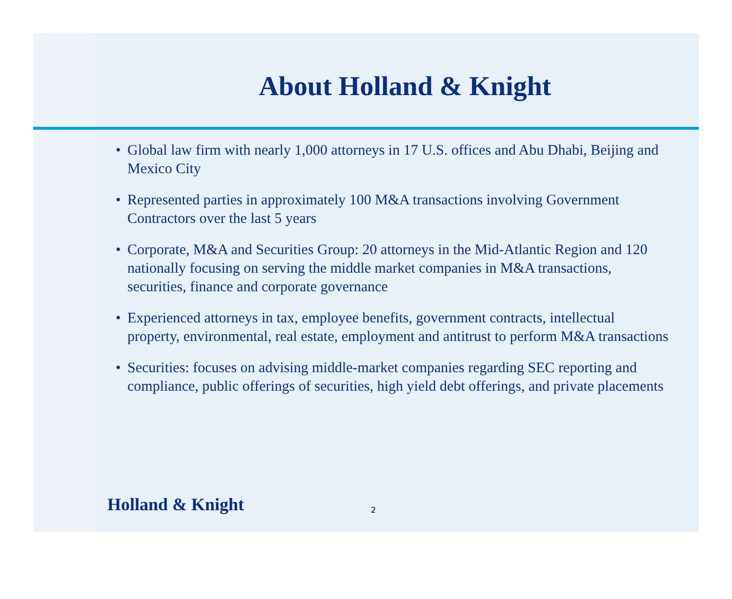About Holland & Knight
• Global law firm with nearly 1,000 attorneys in 17 U.S. offices and Abu Dhabi, Beijing and Mexico City
• Represented parties in approximately 100 M&A transactions involving Government Contractors over the last 5 years
• Corporate, M&A and Securities Group: 20 attorneys in the Mid-Atlantic Region and 120 nationally focusing on serving the middle market companies in M&A transactions, securities, finance and corporate governance
• Experienced attorneys in tax, employee benefits, government contracts, intellectual property, environmental, real estate, employment and antitrust to perform M&A transactions
• Securities: focuses on advising middle-market companies regarding SEC reporting and compliance, public offerings of securities, high yield debt offerings, and private placements
Holland & Knight
2